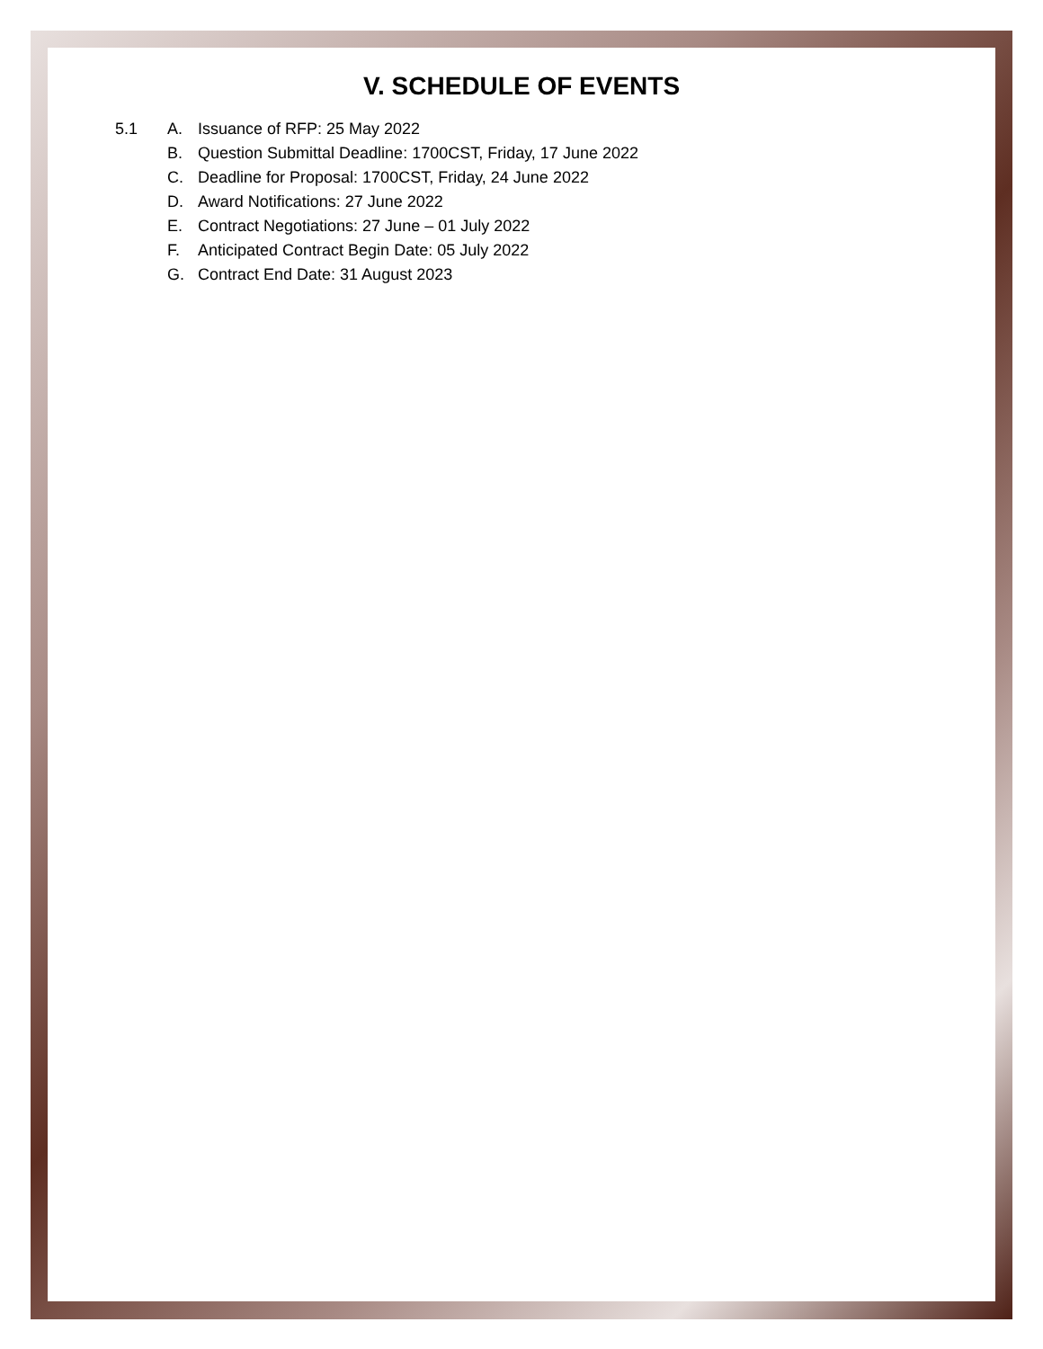V. SCHEDULE OF EVENTS
5.1 A. Issuance of RFP: 25 May 2022
B. Question Submittal Deadline: 1700CST, Friday, 17 June 2022
C. Deadline for Proposal: 1700CST, Friday, 24 June 2022
D. Award Notifications: 27 June 2022
E. Contract Negotiations: 27 June – 01 July 2022
F. Anticipated Contract Begin Date: 05 July 2022
G. Contract End Date: 31 August 2023